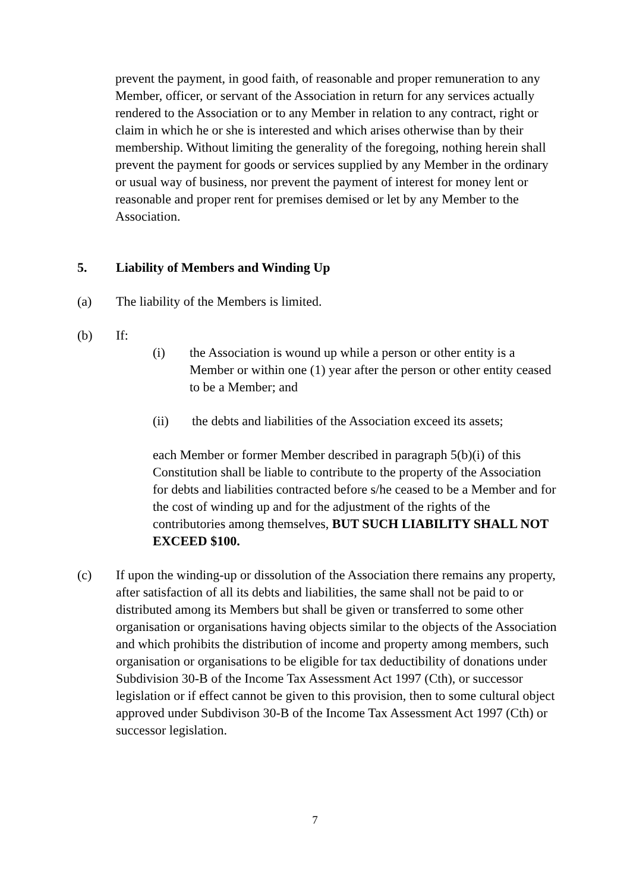prevent the payment, in good faith, of reasonable and proper remuneration to any Member, officer, or servant of the Association in return for any services actually rendered to the Association or to any Member in relation to any contract, right or claim in which he or she is interested and which arises otherwise than by their membership. Without limiting the generality of the foregoing, nothing herein shall prevent the payment for goods or services supplied by any Member in the ordinary or usual way of business, nor prevent the payment of interest for money lent or reasonable and proper rent for premises demised or let by any Member to the Association.
5. Liability of Members and Winding Up
(a) The liability of the Members is limited.
(b) If:
(i) the Association is wound up while a person or other entity is a Member or within one (1) year after the person or other entity ceased to be a Member; and
(ii) the debts and liabilities of the Association exceed its assets;
each Member or former Member described in paragraph 5(b)(i) of this Constitution shall be liable to contribute to the property of the Association for debts and liabilities contracted before s/he ceased to be a Member and for the cost of winding up and for the adjustment of the rights of the contributories among themselves, BUT SUCH LIABILITY SHALL NOT EXCEED $100.
(c) If upon the winding-up or dissolution of the Association there remains any property, after satisfaction of all its debts and liabilities, the same shall not be paid to or distributed among its Members but shall be given or transferred to some other organisation or organisations having objects similar to the objects of the Association and which prohibits the distribution of income and property among members, such organisation or organisations to be eligible for tax deductibility of donations under Subdivision 30-B of the Income Tax Assessment Act 1997 (Cth), or successor legislation or if effect cannot be given to this provision, then to some cultural object approved under Subdivison 30-B of the Income Tax Assessment Act 1997 (Cth) or successor legislation.
7